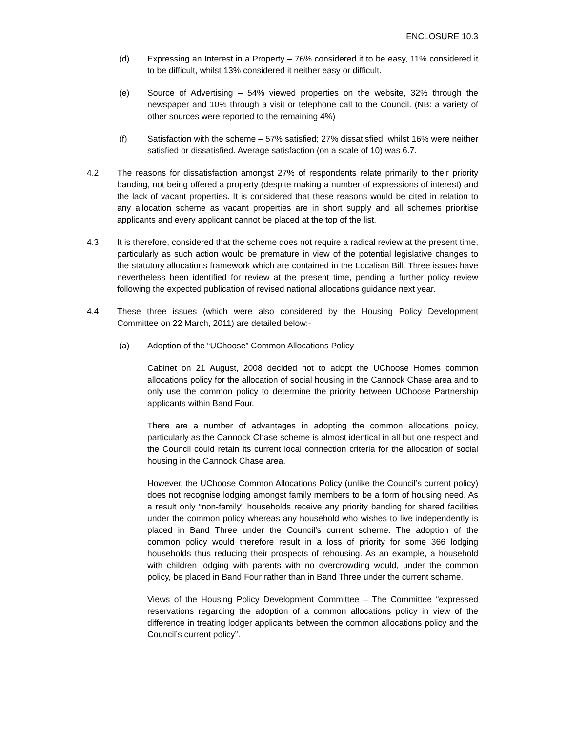ENCLOSURE 10.3
(d) Expressing an Interest in a Property – 76% considered it to be easy, 11% considered it to be difficult, whilst 13% considered it neither easy or difficult.
(e) Source of Advertising – 54% viewed properties on the website, 32% through the newspaper and 10% through a visit or telephone call to the Council. (NB: a variety of other sources were reported to the remaining 4%)
(f) Satisfaction with the scheme – 57% satisfied; 27% dissatisfied, whilst 16% were neither satisfied or dissatisfied. Average satisfaction (on a scale of 10) was 6.7.
4.2 The reasons for dissatisfaction amongst 27% of respondents relate primarily to their priority banding, not being offered a property (despite making a number of expressions of interest) and the lack of vacant properties. It is considered that these reasons would be cited in relation to any allocation scheme as vacant properties are in short supply and all schemes prioritise applicants and every applicant cannot be placed at the top of the list.
4.3 It is therefore, considered that the scheme does not require a radical review at the present time, particularly as such action would be premature in view of the potential legislative changes to the statutory allocations framework which are contained in the Localism Bill. Three issues have nevertheless been identified for review at the present time, pending a further policy review following the expected publication of revised national allocations guidance next year.
4.4 These three issues (which were also considered by the Housing Policy Development Committee on 22 March, 2011) are detailed below:-
(a) Adoption of the “UChoose” Common Allocations Policy
Cabinet on 21 August, 2008 decided not to adopt the UChoose Homes common allocations policy for the allocation of social housing in the Cannock Chase area and to only use the common policy to determine the priority between UChoose Partnership applicants within Band Four.
There are a number of advantages in adopting the common allocations policy, particularly as the Cannock Chase scheme is almost identical in all but one respect and the Council could retain its current local connection criteria for the allocation of social housing in the Cannock Chase area.
However, the UChoose Common Allocations Policy (unlike the Council’s current policy) does not recognise lodging amongst family members to be a form of housing need. As a result only “non-family” households receive any priority banding for shared facilities under the common policy whereas any household who wishes to live independently is placed in Band Three under the Council’s current scheme. The adoption of the common policy would therefore result in a loss of priority for some 366 lodging households thus reducing their prospects of rehousing. As an example, a household with children lodging with parents with no overcrowding would, under the common policy, be placed in Band Four rather than in Band Three under the current scheme.
Views of the Housing Policy Development Committee – The Committee “expressed reservations regarding the adoption of a common allocations policy in view of the difference in treating lodger applicants between the common allocations policy and the Council’s current policy”.